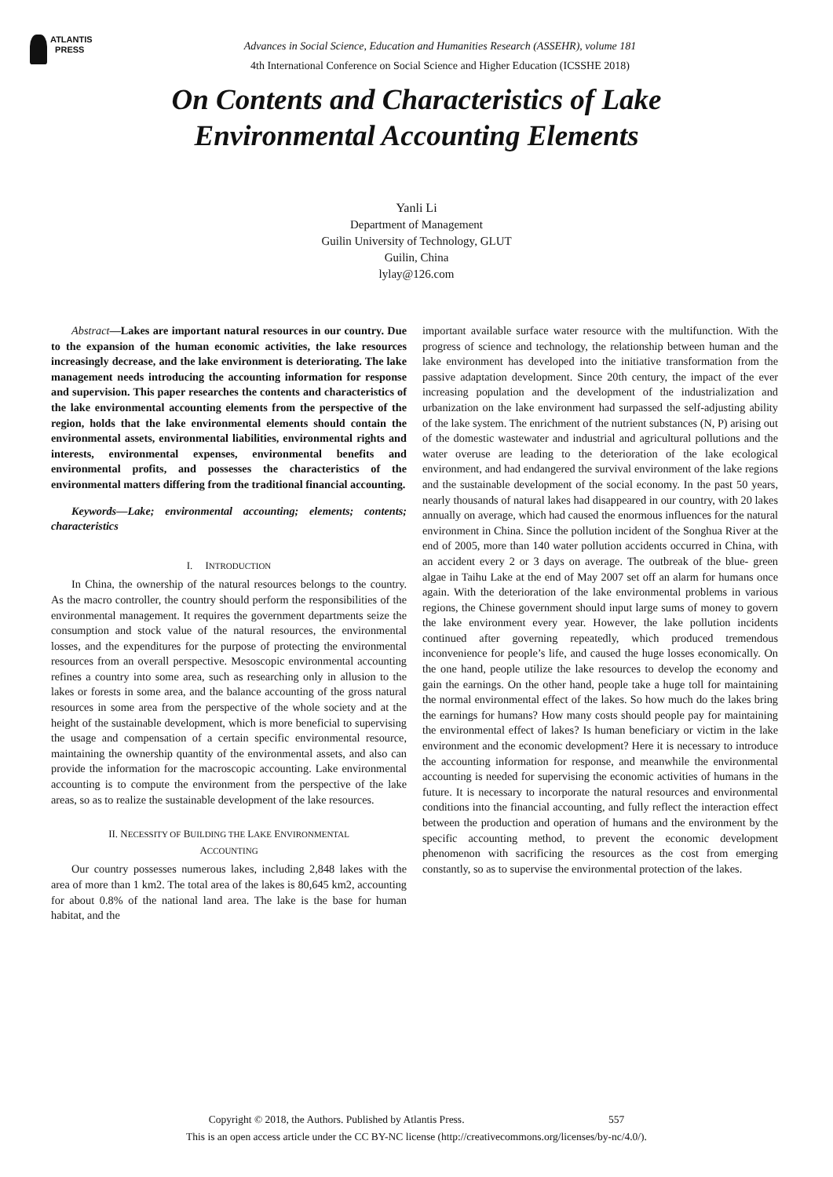ATLANTIS
PRESS
Advances in Social Science, Education and Humanities Research (ASSEHR), volume 181
4th International Conference on Social Science and Higher Education (ICSSHE 2018)
On Contents and Characteristics of Lake
Environmental Accounting Elements
Yanli Li
Department of Management
Guilin University of Technology, GLUT
Guilin, China
lylay@126.com
Abstract—Lakes are important natural resources in our country. Due to the expansion of the human economic activities, the lake resources increasingly decrease, and the lake environment is deteriorating. The lake management needs introducing the accounting information for response and supervision. This paper researches the contents and characteristics of the lake environmental accounting elements from the perspective of the region, holds that the lake environmental elements should contain the environmental assets, environmental liabilities, environmental rights and interests, environmental expenses, environmental benefits and environmental profits, and possesses the characteristics of the environmental matters differing from the traditional financial accounting.
Keywords—Lake; environmental accounting; elements; contents; characteristics
I. INTRODUCTION
In China, the ownership of the natural resources belongs to the country. As the macro controller, the country should perform the responsibilities of the environmental management. It requires the government departments seize the consumption and stock value of the natural resources, the environmental losses, and the expenditures for the purpose of protecting the environmental resources from an overall perspective. Mesoscopic environmental accounting refines a country into some area, such as researching only in allusion to the lakes or forests in some area, and the balance accounting of the gross natural resources in some area from the perspective of the whole society and at the height of the sustainable development, which is more beneficial to supervising the usage and compensation of a certain specific environmental resource, maintaining the ownership quantity of the environmental assets, and also can provide the information for the macroscopic accounting. Lake environmental accounting is to compute the environment from the perspective of the lake areas, so as to realize the sustainable development of the lake resources.
II. NECESSITY OF BUILDING THE LAKE ENVIRONMENTAL
ACCOUNTING
Our country possesses numerous lakes, including 2,848 lakes with the area of more than 1 km2. The total area of the lakes is 80,645 km2, accounting for about 0.8% of the national land area. The lake is the base for human habitat, and the
important available surface water resource with the multifunction. With the progress of science and technology, the relationship between human and the lake environment has developed into the initiative transformation from the passive adaptation development. Since 20th century, the impact of the ever increasing population and the development of the industrialization and urbanization on the lake environment had surpassed the self-adjusting ability of the lake system. The enrichment of the nutrient substances (N, P) arising out of the domestic wastewater and industrial and agricultural pollutions and the water overuse are leading to the deterioration of the lake ecological environment, and had endangered the survival environment of the lake regions and the sustainable development of the social economy. In the past 50 years, nearly thousands of natural lakes had disappeared in our country, with 20 lakes annually on average, which had caused the enormous influences for the natural environment in China. Since the pollution incident of the Songhua River at the end of 2005, more than 140 water pollution accidents occurred in China, with an accident every 2 or 3 days on average. The outbreak of the blue- green algae in Taihu Lake at the end of May 2007 set off an alarm for humans once again. With the deterioration of the lake environmental problems in various regions, the Chinese government should input large sums of money to govern the lake environment every year. However, the lake pollution incidents continued after governing repeatedly, which produced tremendous inconvenience for people’s life, and caused the huge losses economically. On the one hand, people utilize the lake resources to develop the economy and gain the earnings. On the other hand, people take a huge toll for maintaining the normal environmental effect of the lakes. So how much do the lakes bring the earnings for humans? How many costs should people pay for maintaining the environmental effect of lakes? Is human beneficiary or victim in the lake environment and the economic development? Here it is necessary to introduce the accounting information for response, and meanwhile the environmental accounting is needed for supervising the economic activities of humans in the future. It is necessary to incorporate the natural resources and environmental conditions into the financial accounting, and fully reflect the interaction effect between the production and operation of humans and the environment by the specific accounting method, to prevent the economic development phenomenon with sacrificing the resources as the cost from emerging constantly, so as to supervise the environmental protection of the lakes.
Copyright © 2018, the Authors. Published by Atlantis Press. 557
This is an open access article under the CC BY-NC license (http://creativecommons.org/licenses/by-nc/4.0/).